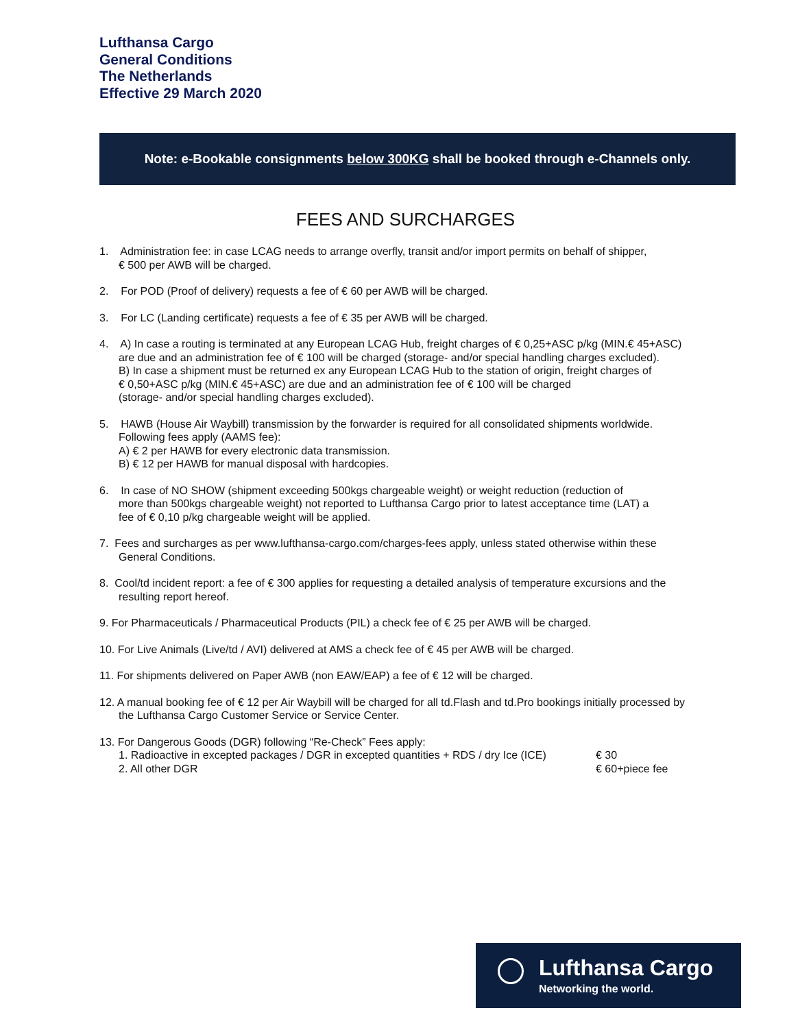Lufthansa Cargo
General Conditions
The Netherlands
Effective 29 March 2020
Note: e-Bookable consignments below 300KG shall be booked through e-Channels only.
FEES AND SURCHARGES
1. Administration fee: in case LCAG needs to arrange overfly, transit and/or import permits on behalf of shipper,
€ 500 per AWB will be charged.
2. For POD (Proof of delivery) requests a fee of € 60 per AWB will be charged.
3. For LC (Landing certificate) requests a fee of € 35 per AWB will be charged.
4. A) In case a routing is terminated at any European LCAG Hub, freight charges of € 0,25+ASC p/kg (MIN.€ 45+ASC)
are due and an administration fee of € 100 will be charged (storage- and/or special handling charges excluded).
B) In case a shipment must be returned ex any European LCAG Hub to the station of origin, freight charges of
€ 0,50+ASC p/kg (MIN.€ 45+ASC) are due and an administration fee of € 100 will be charged
(storage- and/or special handling charges excluded).
5. HAWB (House Air Waybill) transmission by the forwarder is required for all consolidated shipments worldwide.
Following fees apply (AAMS fee):
A) € 2 per HAWB for every electronic data transmission.
B) € 12 per HAWB for manual disposal with hardcopies.
6. In case of NO SHOW (shipment exceeding 500kgs chargeable weight) or weight reduction (reduction of
more than 500kgs chargeable weight) not reported to Lufthansa Cargo prior to latest acceptance time (LAT) a
fee of € 0,10 p/kg chargeable weight will be applied.
7. Fees and surcharges as per www.lufthansa-cargo.com/charges-fees apply, unless stated otherwise within these
General Conditions.
8. Cool/td incident report: a fee of € 300 applies for requesting a detailed analysis of temperature excursions and the
resulting report hereof.
9. For Pharmaceuticals / Pharmaceutical Products (PIL) a check fee of € 25 per AWB will be charged.
10. For Live Animals (Live/td / AVI) delivered at AMS a check fee of € 45 per AWB will be charged.
11. For shipments delivered on Paper AWB (non EAW/EAP) a fee of € 12 will be charged.
12. A manual booking fee of € 12 per Air Waybill will be charged for all td.Flash and td.Pro bookings initially processed by
the Lufthansa Cargo Customer Service or Service Center.
13. For Dangerous Goods (DGR) following “Re-Check” Fees apply:
1. Radioactive in excepted packages / DGR in excepted quantities + RDS / dry Ice (ICE) € 30
2. All other DGR € 60+piece fee
Lufthansa Cargo
Networking the world.